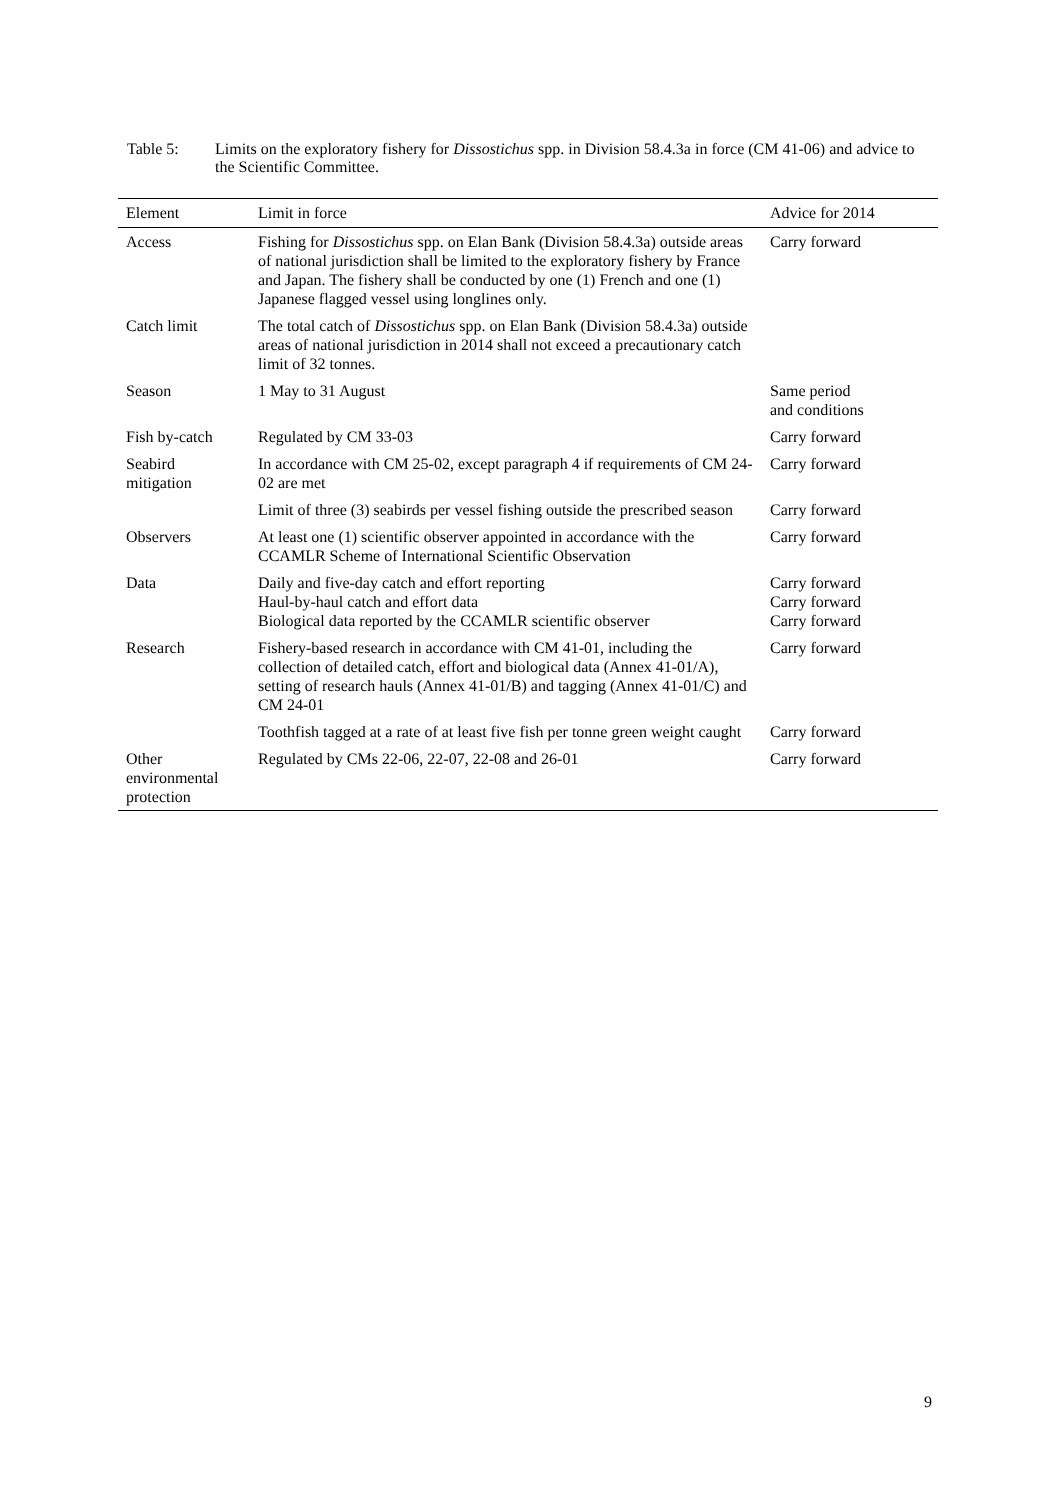Table 5: Limits on the exploratory fishery for Dissostichus spp. in Division 58.4.3a in force (CM 41-06) and advice to the Scientific Committee.
| Element | Limit in force | Advice for 2014 |
| --- | --- | --- |
| Access | Fishing for Dissostichus spp. on Elan Bank (Division 58.4.3a) outside areas of national jurisdiction shall be limited to the exploratory fishery by France and Japan. The fishery shall be conducted by one (1) French and one (1) Japanese flagged vessel using longlines only. | Carry forward |
| Catch limit | The total catch of Dissostichus spp. on Elan Bank (Division 58.4.3a) outside areas of national jurisdiction in 2014 shall not exceed a precautionary catch limit of 32 tonnes. | |
| Season | 1 May to 31 August | Same period and conditions |
| Fish by-catch | Regulated by CM 33-03 | Carry forward |
| Seabird mitigation | In accordance with CM 25-02, except paragraph 4 if requirements of CM 24-02 are met | Carry forward |
| | Limit of three (3) seabirds per vessel fishing outside the prescribed season | Carry forward |
| Observers | At least one (1) scientific observer appointed in accordance with the CCAMLR Scheme of International Scientific Observation | Carry forward |
| Data | Daily and five-day catch and effort reporting Haul-by-haul catch and effort data Biological data reported by the CCAMLR scientific observer | Carry forward Carry forward Carry forward |
| Research | Fishery-based research in accordance with CM 41-01, including the collection of detailed catch, effort and biological data (Annex 41-01/A), setting of research hauls (Annex 41-01/B) and tagging (Annex 41-01/C) and CM 24-01 | Carry forward |
| | Toothfish tagged at a rate of at least five fish per tonne green weight caught | Carry forward |
| Other environmental protection | Regulated by CMs 22-06, 22-07, 22-08 and 26-01 | Carry forward |
9